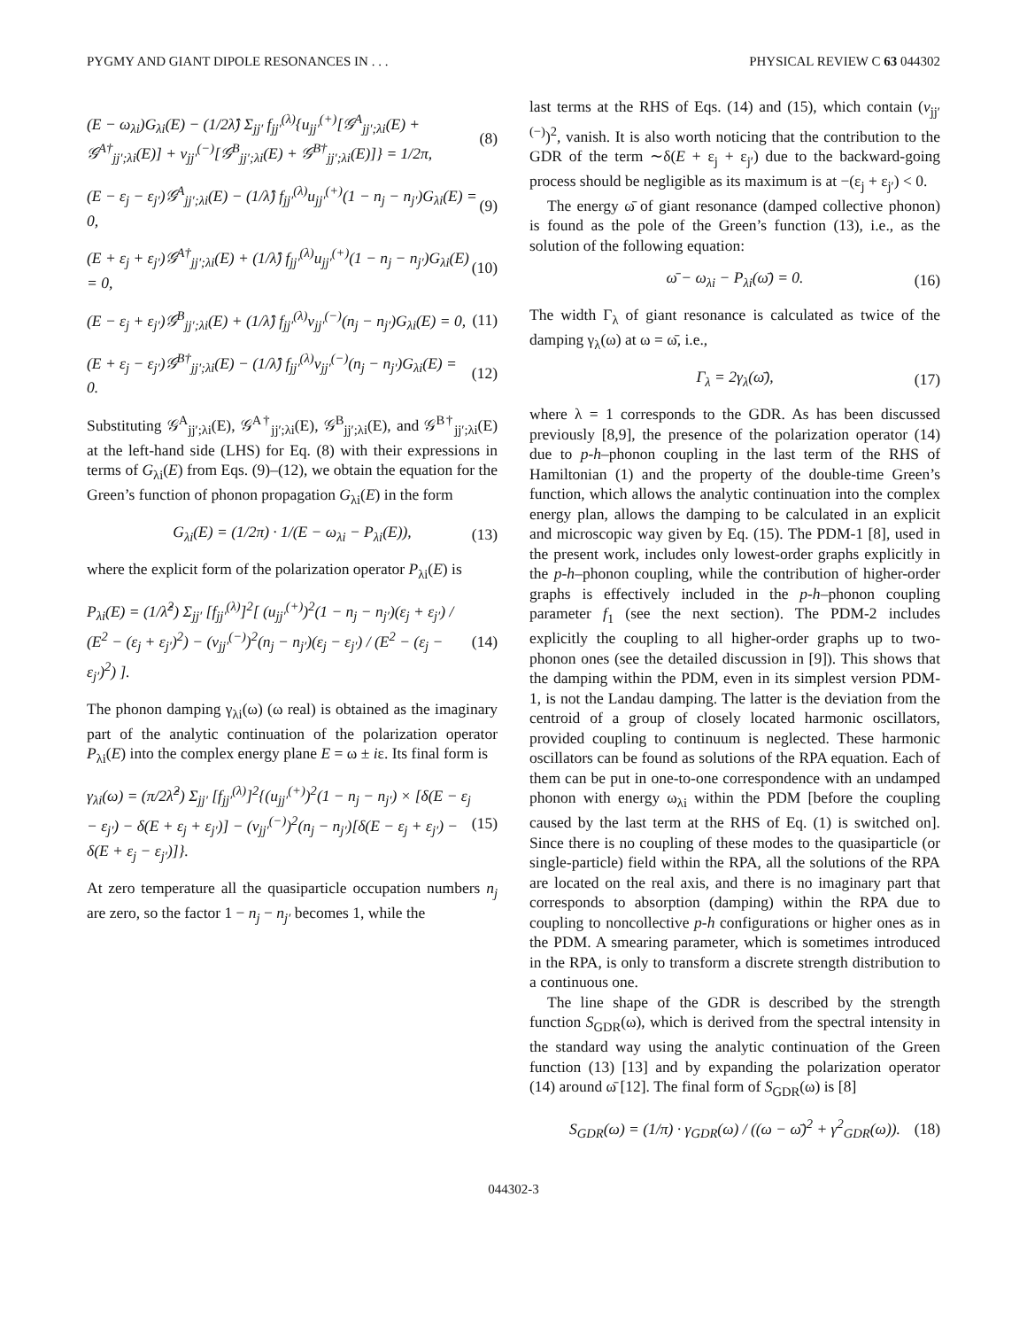PYGMY AND GIANT DIPOLE RESONANCES IN . . . PHYSICAL REVIEW C 63 044302
(E − ω<sub>λi</sub>)G<sub>λi</sub>(E) − (1/2λ̂) Σ<sub>jj′</sub> f<sub>jj′</sub><sup>(λ)</sup>{u<sub>jj′</sub><sup>(+)</sup>[𝒢<sup>A</sup><sub>jj′;λi</sub>(E) + 𝒢<sup>A†</sup><sub>jj′;λi</sub>(E)] + v<sub>jj′</sub><sup>(−)</sup>[𝒢<sup>B</sup><sub>jj′;λi</sub>(E) + 𝒢<sup>B†</sup><sub>jj′;λi</sub>(E)]} = 1/2π, (8)
(E − ε<sub>j</sub> − ε<sub>j′</sub>)𝒢<sup>A</sup><sub>jj′;λi</sub>(E) − (1/λ̂) f<sub>jj′</sub><sup>(λ)</sup>u<sub>jj′</sub><sup>(+)</sup>(1 − n<sub>j</sub> − n<sub>j′</sub>)G<sub>λi</sub>(E) = 0, (9)
(E + ε<sub>j</sub> + ε<sub>j′</sub>)𝒢<sup>A†</sup><sub>jj′;λi</sub>(E) + (1/λ̂) f<sub>jj′</sub><sup>(λ)</sup>u<sub>jj′</sub><sup>(+)</sup>(1 − n<sub>j</sub> − n<sub>j′</sub>)G<sub>λi</sub>(E) = 0, (10)
(E − ε<sub>j</sub> + ε<sub>j′</sub>)𝒢<sup>B</sup><sub>jj′;λi</sub>(E) + (1/λ̂) f<sub>jj′</sub><sup>(λ)</sup>v<sub>jj′</sub><sup>(−)</sup>(n<sub>j</sub> − n<sub>j′</sub>)G<sub>λi</sub>(E) = 0, (11)
(E + ε<sub>j</sub> − ε<sub>j′</sub>)𝒢<sup>B†</sup><sub>jj′;λi</sub>(E) − (1/λ̂) f<sub>jj′</sub><sup>(λ)</sup>v<sub>jj′</sub><sup>(−)</sup>(n<sub>j</sub> − n<sub>j′</sub>)G<sub>λi</sub>(E) = 0. (12)
Substituting 𝒢<sup>A</sup><sub>jj′;λi</sub>(E), 𝒢<sup>A†</sup><sub>jj′;λi</sub>(E), 𝒢<sup>B</sup><sub>jj′;λi</sub>(E), and 𝒢<sup>B†</sup><sub>jj′;λi</sub>(E) at the left-hand side (LHS) for Eq. (8) with their expressions in terms of G<sub>λi</sub>(E) from Eqs. (9)–(12), we obtain the equation for the Green’s function of phonon propagation G<sub>λi</sub>(E) in the form
G<sub>λi</sub>(E) = (1/2π) · 1/(E − ω<sub>λi</sub> − P<sub>λi</sub>(E)), (13)
where the explicit form of the polarization operator P<sub>λi</sub>(E) is
P<sub>λi</sub>(E) = (1/λ̂<sup>2</sup>) Σ<sub>jj′</sub> [f<sub>jj′</sub><sup>(λ)</sup>]<sup>2</sup>[ (u<sub>jj′</sub><sup>(+)</sup>)<sup>2</sup>(1 − n<sub>j</sub> − n<sub>j′</sub>)(ε<sub>j</sub> + ε<sub>j′</sub>) / (E<sup>2</sup> − (ε<sub>j</sub> + ε<sub>j′</sub>)<sup>2</sup>) − (v<sub>jj′</sub><sup>(−)</sup>)<sup>2</sup>(n<sub>j</sub> − n<sub>j′</sub>)(ε<sub>j</sub> − ε<sub>j′</sub>) / (E<sup>2</sup> − (ε<sub>j</sub> − ε<sub>j′</sub>)<sup>2</sup>) ]. (14)
The phonon damping γ<sub>λi</sub>(ω) (ω real) is obtained as the imaginary part of the analytic continuation of the polarization operator P<sub>λi</sub>(E) into the complex energy plane E = ω ± iε. Its final form is
γ<sub>λi</sub>(ω) = (π/2λ̂<sup>2</sup>) Σ<sub>jj′</sub> [f<sub>jj′</sub><sup>(λ)</sup>]<sup>2</sup>{(u<sub>jj′</sub><sup>(+)</sup>)<sup>2</sup>(1 − n<sub>j</sub> − n<sub>j′</sub>) × [δ(E − ε<sub>j</sub> − ε<sub>j′</sub>) − δ(E + ε<sub>j</sub> + ε<sub>j′</sub>)] − (v<sub>jj′</sub><sup>(−)</sup>)<sup>2</sup>(n<sub>j</sub> − n<sub>j′</sub>)[δ(E − ε<sub>j</sub> + ε<sub>j′</sub>) − δ(E + ε<sub>j</sub> − ε<sub>j′</sub>)]}. (15)
At zero temperature all the quasiparticle occupation numbers n<sub>j</sub> are zero, so the factor 1 − n<sub>j</sub> − n<sub>j′</sub> becomes 1, while the
last terms at the RHS of Eqs. (14) and (15), which contain (v<sub>jj′</sub><sup>(−)</sup>)<sup>2</sup>, vanish. It is also worth noticing that the contribution to the GDR of the term ∼δ(E + ε<sub>j</sub> + ε<sub>j′</sub>) due to the backward-going process should be negligible as its maximum is at −(ε<sub>j</sub> + ε<sub>j′</sub>) < 0.
The energy ω̄ of giant resonance (damped collective phonon) is found as the pole of the Green’s function (13), i.e., as the solution of the following equation:
ω̄ − ω<sub>λi</sub> − P<sub>λi</sub>(ω̄) = 0. (16)
The width Γ<sub>λ</sub> of giant resonance is calculated as twice of the damping γ<sub>λ</sub>(ω) at ω = ω̄, i.e.,
Γ<sub>λ</sub> = 2γ<sub>λ</sub>(ω̄), (17)
where λ = 1 corresponds to the GDR. As has been discussed previously [8,9], the presence of the polarization operator (14) due to p-h–phonon coupling in the last term of the RHS of Hamiltonian (1) and the property of the double-time Green’s function, which allows the analytic continuation into the complex energy plan, allows the damping to be calculated in an explicit and microscopic way given by Eq. (15). The PDM-1 [8], used in the present work, includes only lowest-order graphs explicitly in the p-h–phonon coupling, while the contribution of higher-order graphs is effectively included in the p-h–phonon coupling parameter f<sub>1</sub> (see the next section). The PDM-2 includes explicitly the coupling to all higher-order graphs up to two-phonon ones (see the detailed discussion in [9]). This shows that the damping within the PDM, even in its simplest version PDM-1, is not the Landau damping. The latter is the deviation from the centroid of a group of closely located harmonic oscillators, provided coupling to continuum is neglected. These harmonic oscillators can be found as solutions of the RPA equation. Each of them can be put in one-to-one correspondence with an undamped phonon with energy ω<sub>λi</sub> within the PDM [before the coupling caused by the last term at the RHS of Eq. (1) is switched on]. Since there is no coupling of these modes to the quasiparticle (or single-particle) field within the RPA, all the solutions of the RPA are located on the real axis, and there is no imaginary part that corresponds to absorption (damping) within the RPA due to coupling to noncollective p-h configurations or higher ones as in the PDM. A smearing parameter, which is sometimes introduced in the RPA, is only to transform a discrete strength distribution to a continuous one.
The line shape of the GDR is described by the strength function S<sub>GDR</sub>(ω), which is derived from the spectral intensity in the standard way using the analytic continuation of the Green function (13) [13] and by expanding the polarization operator (14) around ω̄ [12]. The final form of S<sub>GDR</sub>(ω) is [8]
S<sub>GDR</sub>(ω) = (1/π) · γ<sub>GDR</sub>(ω) / ((ω − ω̄)<sup>2</sup> + γ<sup>2</sup><sub>GDR</sub>(ω)). (18)
044302-3